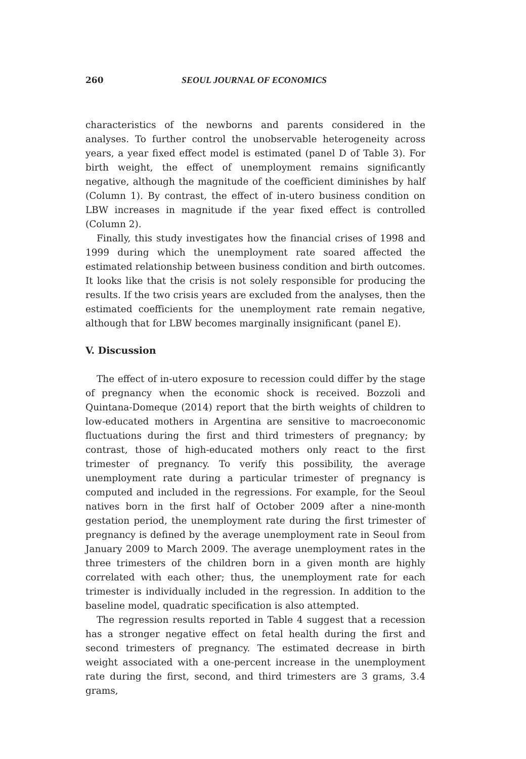260 SEOUL JOURNAL OF ECONOMICS
characteristics of the newborns and parents considered in the analyses. To further control the unobservable heterogeneity across years, a year fixed effect model is estimated (panel D of Table 3). For birth weight, the effect of unemployment remains significantly negative, although the magnitude of the coefficient diminishes by half (Column 1). By contrast, the effect of in-utero business condition on LBW increases in magnitude if the year fixed effect is controlled (Column 2).
Finally, this study investigates how the financial crises of 1998 and 1999 during which the unemployment rate soared affected the estimated relationship between business condition and birth outcomes. It looks like that the crisis is not solely responsible for producing the results. If the two crisis years are excluded from the analyses, then the estimated coefficients for the unemployment rate remain negative, although that for LBW becomes marginally insignificant (panel E).
V. Discussion
The effect of in-utero exposure to recession could differ by the stage of pregnancy when the economic shock is received. Bozzoli and Quintana-Domeque (2014) report that the birth weights of children to low-educated mothers in Argentina are sensitive to macroeconomic fluctuations during the first and third trimesters of pregnancy; by contrast, those of high-educated mothers only react to the first trimester of pregnancy. To verify this possibility, the average unemployment rate during a particular trimester of pregnancy is computed and included in the regressions. For example, for the Seoul natives born in the first half of October 2009 after a nine-month gestation period, the unemployment rate during the first trimester of pregnancy is defined by the average unemployment rate in Seoul from January 2009 to March 2009. The average unemployment rates in the three trimesters of the children born in a given month are highly correlated with each other; thus, the unemployment rate for each trimester is individually included in the regression. In addition to the baseline model, quadratic specification is also attempted.
The regression results reported in Table 4 suggest that a recession has a stronger negative effect on fetal health during the first and second trimesters of pregnancy. The estimated decrease in birth weight associated with a one-percent increase in the unemployment rate during the first, second, and third trimesters are 3 grams, 3.4 grams,